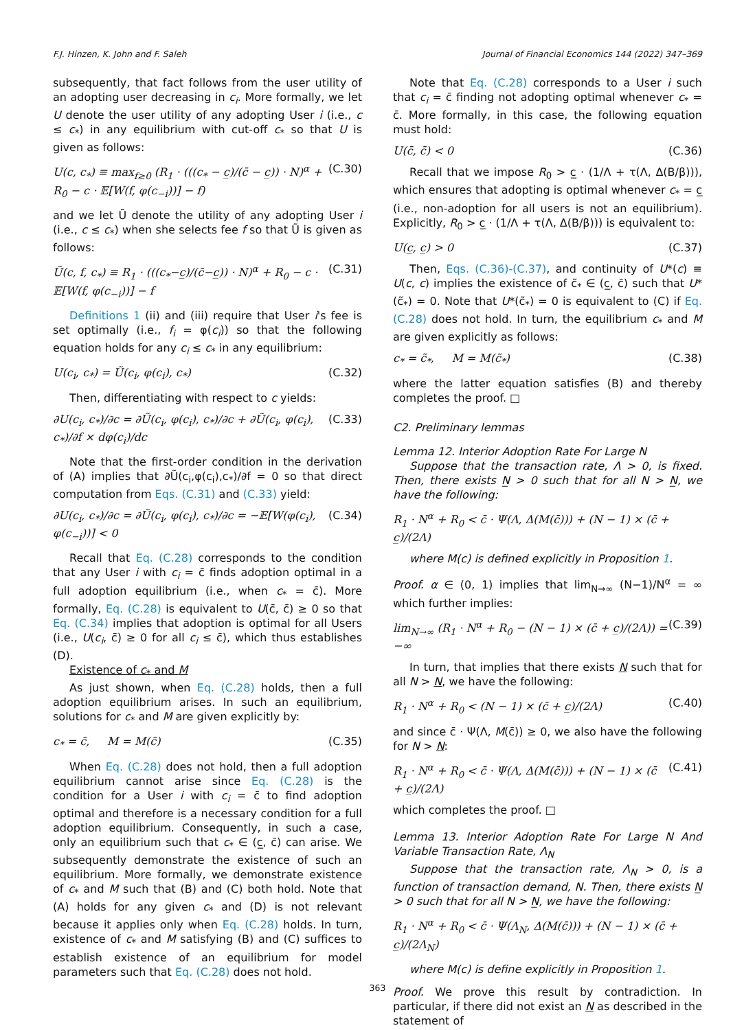F.J. Hinzen, K. John and F. Saleh Journal of Financial Economics 144 (2022) 347–369
subsequently, that fact follows from the user utility of an adopting user decreasing in c<sub>i</sub>. More formally, we let U denote the user utility of any adopting User i (i.e., c ≤ c<sub>*</sub>) in any equilibrium with cut-off c<sub>*</sub> so that U is given as follows:
U(c, c<sub>*</sub>) ≡ max<sub>f≥0</sub> (R<sub>1</sub> · (((c<sub>*</sub> − c̲)/(c̄ − c̲)) · N)<sup>α</sup> + R<sub>0</sub> − c · 𝔼[W(f, φ(c<sub>−i</sub>))] − f) (C.30)
and we let Ũ denote the utility of any adopting User i (i.e., c ≤ c<sub>*</sub>) when she selects fee f so that Ũ is given as follows:
Ũ(c, f, c<sub>*</sub>) ≡ R<sub>1</sub> · (((c<sub>*</sub>−c̲)/(c̄−c̲)) · N)<sup>α</sup> + R<sub>0</sub> − c · 𝔼[W(f, φ(c<sub>−i</sub>))] − f (C.31)
Definitions 1 (ii) and (iii) require that User i's fee is set optimally (i.e., f<sub>i</sub> = φ(c<sub>i</sub>)) so that the following equation holds for any c<sub>i</sub> ≤ c<sub>*</sub> in any equilibrium:
U(c<sub>i</sub>, c<sub>*</sub>) = Ũ(c<sub>i</sub>, φ(c<sub>i</sub>), c<sub>*</sub>) (C.32)
Then, differentiating with respect to c yields:
∂U(c<sub>i</sub>, c<sub>*</sub>)/∂c = ∂Ũ(c<sub>i</sub>, φ(c<sub>i</sub>), c<sub>*</sub>)/∂c + ∂Ũ(c<sub>i</sub>, φ(c<sub>i</sub>), c<sub>*</sub>)/∂f × dφ(c<sub>i</sub>)/dc (C.33)
Note that the first-order condition in the derivation of (A) implies that ∂Ũ(c<sub>i</sub>,φ(c<sub>i</sub>),c<sub>*</sub>)/∂f = 0 so that direct computation from Eqs. (C.31) and (C.33) yield:
∂U(c<sub>i</sub>, c<sub>*</sub>)/∂c = ∂Ũ(c<sub>i</sub>, φ(c<sub>i</sub>), c<sub>*</sub>)/∂c = −𝔼[W(φ(c<sub>i</sub>), φ(c<sub>−i</sub>))] < 0 (C.34)
Recall that Eq. (C.28) corresponds to the condition that any User i with c<sub>i</sub> = c̄ finds adoption optimal in a full adoption equilibrium (i.e., when c<sub>*</sub> = c̄). More formally, Eq. (C.28) is equivalent to U(c̄, c̄) ≥ 0 so that Eq. (C.34) implies that adoption is optimal for all Users (i.e., U(c<sub>i</sub>, c̄) ≥ 0 for all c<sub>i</sub> ≤ c̄), which thus establishes (D).
Existence of c<sub>*</sub> and M
As just shown, when Eq. (C.28) holds, then a full adoption equilibrium arises. In such an equilibrium, solutions for c<sub>*</sub> and M are given explicitly by:
c<sub>*</sub> = c̄, M = M(c̄) (C.35)
When Eq. (C.28) does not hold, then a full adoption equilibrium cannot arise since Eq. (C.28) is the condition for a User i with c<sub>i</sub> = c̄ to find adoption optimal and therefore is a necessary condition for a full adoption equilibrium. Consequently, in such a case, only an equilibrium such that c<sub>*</sub> ∈ (c̲, c̄) can arise. We subsequently demonstrate the existence of such an equilibrium. More formally, we demonstrate existence of c<sub>*</sub> and M such that (B) and (C) both hold. Note that (A) holds for any given c<sub>*</sub> and (D) is not relevant because it applies only when Eq. (C.28) holds. In turn, existence of c<sub>*</sub> and M satisfying (B) and (C) suffices to establish existence of an equilibrium for model parameters such that Eq. (C.28) does not hold.
Note that Eq. (C.28) corresponds to a User i such that c<sub>i</sub> = c̄ finding not adopting optimal whenever c<sub>*</sub> = c̄. More formally, in this case, the following equation must hold:
U(c̄, c̄) < 0 (C.36)
Recall that we impose R<sub>0</sub> > c̲ · (1/Λ + τ(Λ, Δ(B/β))), which ensures that adopting is optimal whenever c<sub>*</sub> = c̲ (i.e., non-adoption for all users is not an equilibrium). Explicitly, R<sub>0</sub> > c̲ · (1/Λ + τ(Λ, Δ(B/β))) is equivalent to:
U(c̲, c̲) > 0 (C.37)
Then, Eqs. (C.36)-(C.37), and continuity of U*(c) ≡ U(c, c) implies the existence of c̃<sub>*</sub> ∈ (c̲, c̄) such that U*(c̃<sub>*</sub>) = 0. Note that U*(c̃<sub>*</sub>) = 0 is equivalent to (C) if Eq. (C.28) does not hold. In turn, the equilibrium c<sub>*</sub> and M are given explicitly as follows:
c<sub>*</sub> = c̃<sub>*</sub>, M = M(c̃<sub>*</sub>) (C.38)
where the latter equation satisfies (B) and thereby completes the proof. □
C2. Preliminary lemmas
Lemma 12. Interior Adoption Rate For Large N
Suppose that the transaction rate, Λ > 0, is fixed. Then, there exists N̲ > 0 such that for all N > N̲, we have the following:
R<sub>1</sub> · N<sup>α</sup> + R<sub>0</sub> < c̄ · Ψ(Λ, Δ(M(c̄))) + (N − 1) × (c̄ + c̲)/(2Λ)
where M(c) is defined explicitly in Proposition 1.
Proof. α ∈ (0, 1) implies that lim<sub>N→∞</sub> (N−1)/N<sup>α</sup> = ∞ which further implies:
lim<sub>N→∞</sub> (R<sub>1</sub> · N<sup>α</sup> + R<sub>0</sub> − (N − 1) × (c̄ + c̲)/(2Λ)) = −∞ (C.39)
In turn, that implies that there exists N such that for all N > N, we have the following:
R<sub>1</sub> · N<sup>α</sup> + R<sub>0</sub> < (N − 1) × (c̄ + c̲)/(2Λ) (C.40)
and since c̄ · Ψ(Λ, M(c̄)) ≥ 0, we also have the following for N > N:
R<sub>1</sub> · N<sup>α</sup> + R<sub>0</sub> < c̄ · Ψ(Λ, Δ(M(c̄))) + (N − 1) × (c̄ + c̲)/(2Λ) (C.41)
which completes the proof. □
Lemma 13. Interior Adoption Rate For Large N And Variable Transaction Rate, Λ<sub>N</sub>
Suppose that the transaction rate, Λ<sub>N</sub> > 0, is a function of transaction demand, N. Then, there exists N̲ > 0 such that for all N > N̲, we have the following:
R<sub>1</sub> · N<sup>α</sup> + R<sub>0</sub> < c̄ · Ψ(Λ<sub>N</sub>, Δ(M(c̄))) + (N − 1) × (c̄ + c̲)/(2Λ<sub>N</sub>)
where M(c) is define explicitly in Proposition 1.
Proof. We prove this result by contradiction. In particular, if there did not exist an N as described in the statement of
363